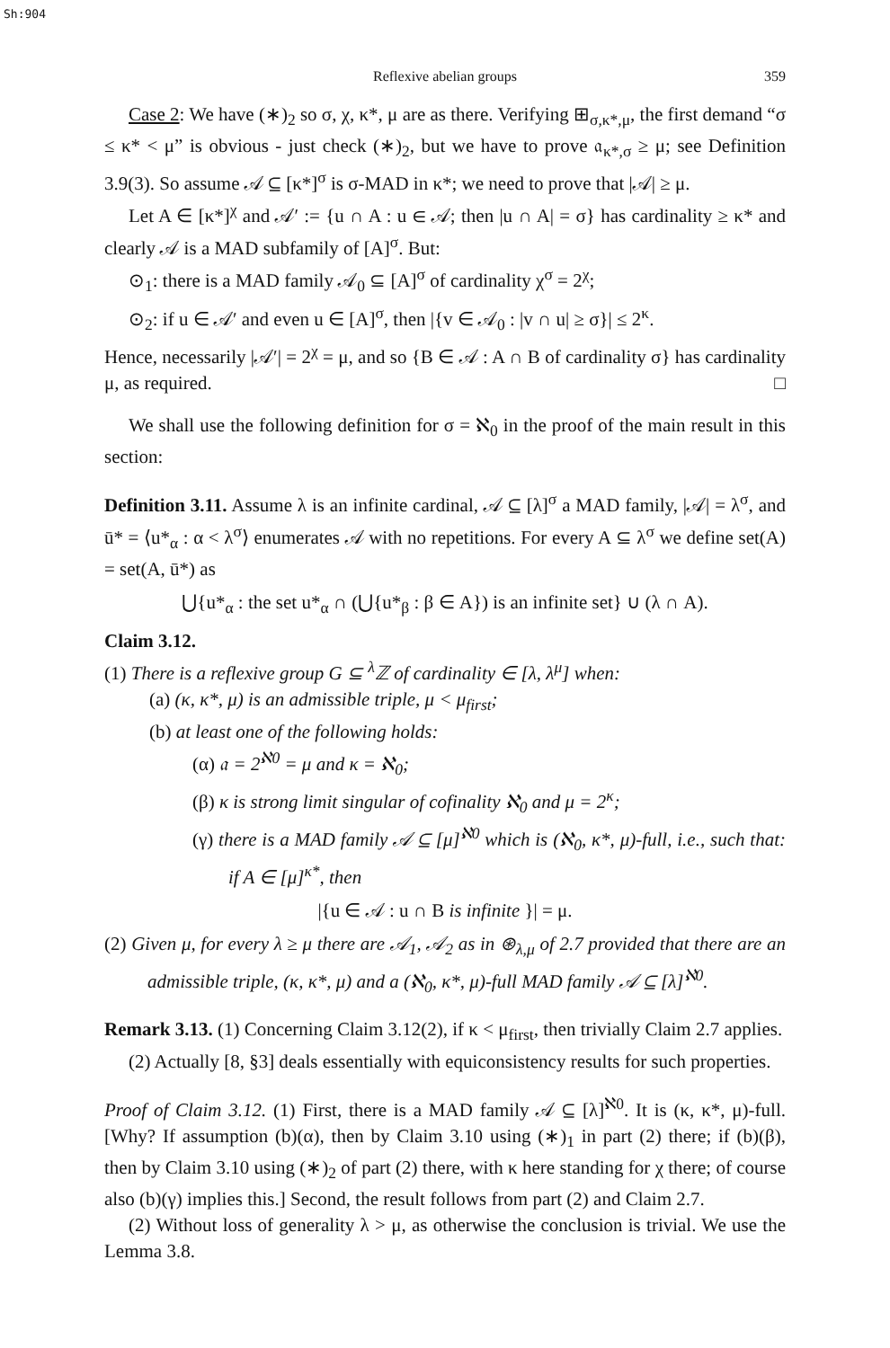Sh:904
Reflexive abelian groups 359
Case 2: We have (∗)<sub>2</sub> so σ, χ, κ*, μ are as there. Verifying ⊞<sub>σ,κ*,μ</sub>, the first demand “σ ≤ κ* < μ” is obvious - just check (∗)<sub>2</sub>, but we have to prove 𝔞<sub>κ*,σ</sub> ≥ μ; see Definition 3.9(3). So assume 𝒜 ⊆ [κ*]<sup>σ</sup> is σ-MAD in κ*; we need to prove that |𝒜| ≥ μ.
Let A ∈ [κ*]<sup>χ</sup> and 𝒜′ := {u ∩ A : u ∈ 𝒜; then |u ∩ A| = σ} has cardinality ≥ κ* and clearly 𝒜 is a MAD subfamily of [A]<sup>σ</sup>. But:
⊙<sub>1</sub>: there is a MAD family 𝒜<sub>0</sub> ⊆ [A]<sup>σ</sup> of cardinality χ<sup>σ</sup> = 2<sup>χ</sup>;
⊙<sub>2</sub>: if u ∈ 𝒜′ and even u ∈ [A]<sup>σ</sup>, then |{v ∈ 𝒜<sub>0</sub> : |v ∩ u| ≥ σ}| ≤ 2<sup>κ</sup>.
Hence, necessarily |𝒜′| = 2<sup>χ</sup> = μ, and so {B ∈ 𝒜 : A ∩ B of cardinality σ} has cardinality μ, as required. □
We shall use the following definition for σ = ℵ<sub>0</sub> in the proof of the main result in this section:
Definition 3.11. Assume λ is an infinite cardinal, 𝒜 ⊆ [λ]<sup>σ</sup> a MAD family, |𝒜| = λ<sup>σ</sup>, and ū* = ⟨u*<sub>α</sub> : α < λ<sup>σ</sup>⟩ enumerates 𝒜 with no repetitions. For every A ⊆ λ<sup>σ</sup> we define set(A) = set(A, ū*) as
⋃{u*<sub>α</sub> : the set u*<sub>α</sub> ∩ (⋃{u*<sub>β</sub> : β ∈ A}) is an infinite set} ∪ (λ ∩ A).
Claim 3.12.
(1) There is a reflexive group G ⊆ <sup>λ</sup>ℤ of cardinality ∈ [λ, λ<sup>μ</sup>] when:
(a) (κ, κ*, μ) is an admissible triple, μ < μ<sub>first</sub>;
(b) at least one of the following holds:
(α) 𝔞 = 2<sup>ℵ0</sup> = μ and κ = ℵ<sub>0</sub>;
(β) κ is strong limit singular of cofinality ℵ<sub>0</sub> and μ = 2<sup>κ</sup>;
(γ) there is a MAD family 𝒜 ⊆ [μ]<sup>ℵ0</sup> which is (ℵ<sub>0</sub>, κ*, μ)-full, i.e., such that: if A ∈ [μ]<sup>κ*</sup>, then
|{u ∈ 𝒜 : u ∩ B is infinite }| = μ.
(2) Given μ, for every λ ≥ μ there are 𝒜<sub>1</sub>, 𝒜<sub>2</sub> as in ⊛<sub>λ,μ</sub> of 2.7 provided that there are an admissible triple, (κ, κ*, μ) and a (ℵ<sub>0</sub>, κ*, μ)-full MAD family 𝒜 ⊆ [λ]<sup>ℵ0</sup>.
Remark 3.13. (1) Concerning Claim 3.12(2), if κ < μ<sub>first</sub>, then trivially Claim 2.7 applies.
(2) Actually [8, §3] deals essentially with equiconsistency results for such properties.
Proof of Claim 3.12. (1) First, there is a MAD family 𝒜 ⊆ [λ]<sup>ℵ0</sup>. It is (κ, κ*, μ)-full. [Why? If assumption (b)(α), then by Claim 3.10 using (∗)<sub>1</sub> in part (2) there; if (b)(β), then by Claim 3.10 using (∗)<sub>2</sub> of part (2) there, with κ here standing for χ there; of course also (b)(γ) implies this.] Second, the result follows from part (2) and Claim 2.7.
(2) Without loss of generality λ > μ, as otherwise the conclusion is trivial. We use the Lemma 3.8.